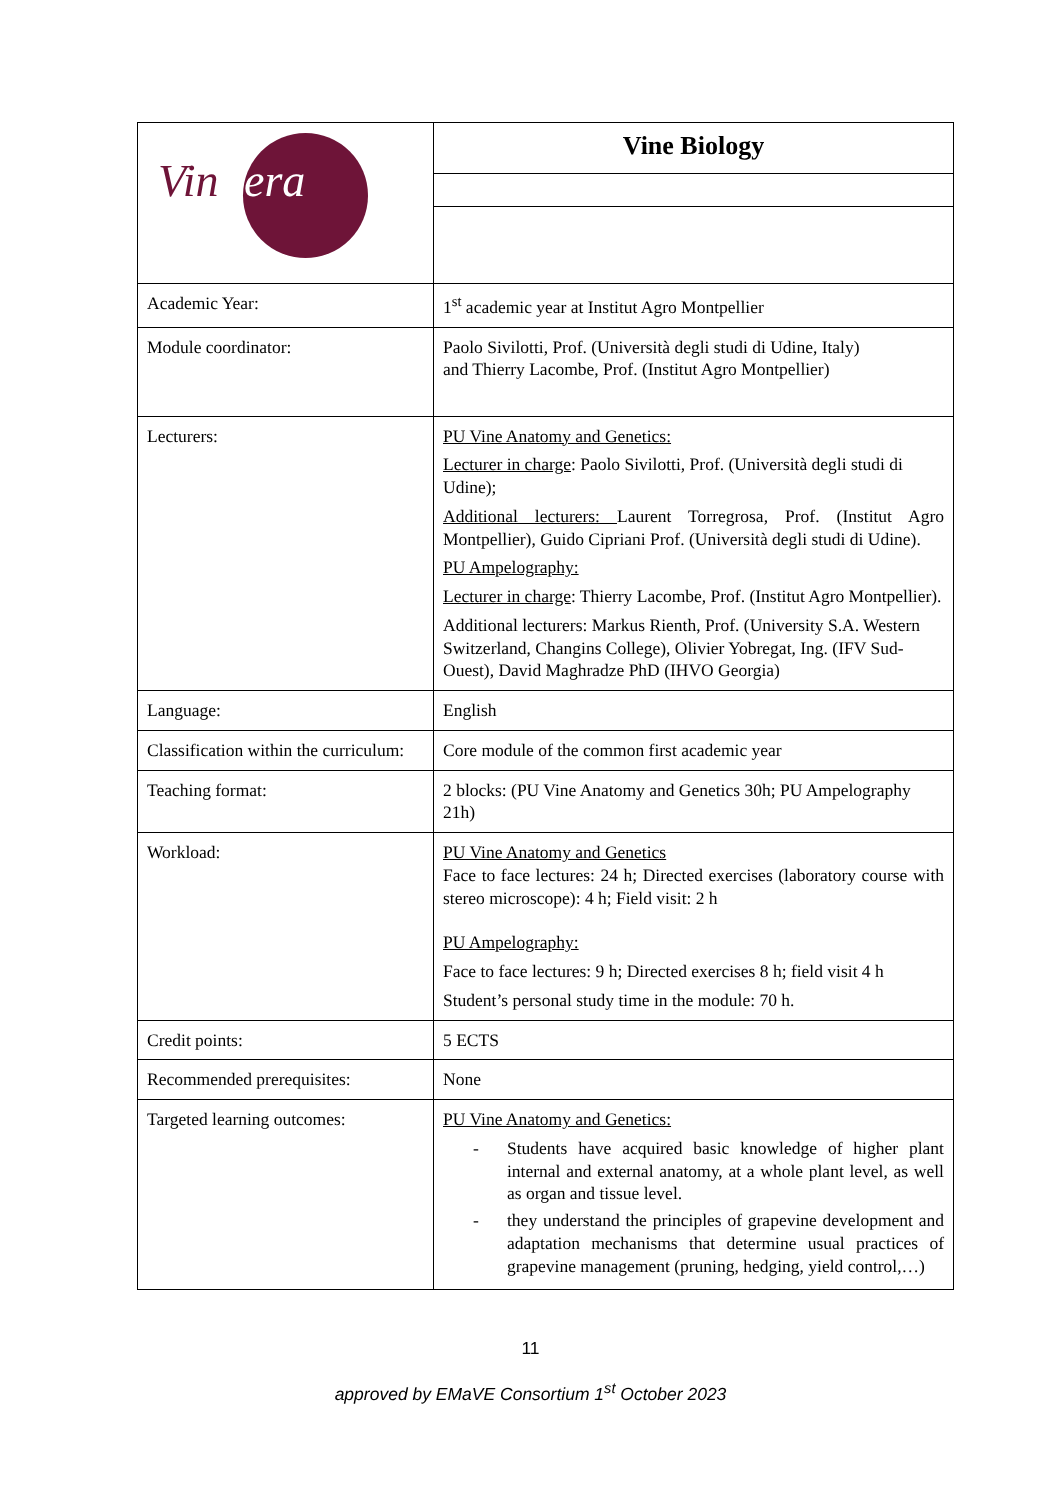| Vin ifera | Vine Biology |
| Academic Year: | 1<sup>st</sup> academic year at Institut Agro Montpellier |
| Module coordinator: | Paolo Sivilotti, Prof. (Università degli studi di Udine, Italy) and Thierry Lacombe, Prof. (Institut Agro Montpellier) |
| Lecturers: | PU Vine Anatomy and Genetics: Lecturer in charge : Paolo Sivilotti, Prof. (Università degli studi di Udine); Additional lecturers: Laurent Torregrosa, Prof. (Institut Agro Montpellier), Guido Cipriani Prof. (Università degli studi di Udine). PU Ampelography: Lecturer in charge : Thierry Lacombe, Prof. (Institut Agro Montpellier). Additional lecturers: Markus Rienth, Prof. (University S.A. Western Switzerland, Changins College), Olivier Yobregat, Ing. (IFV Sud-Ouest), David Maghradze PhD (IHVO Georgia) |
| Language: | English |
| Classification within the curriculum: | Core module of the common first academic year |
| Teaching format: | 2 blocks: (PU Vine Anatomy and Genetics 30h; PU Ampelography 21h) |
| Workload: | PU Vine Anatomy and Genetics Face to face lectures: 24 h; Directed exercises (laboratory course with stereo microscope): 4 h; Field visit: 2 h PU Ampelography: Face to face lectures: 9 h; Directed exercises 8 h; field visit 4 h Student’s personal study time in the module: 70 h. |
| Credit points: | 5 ECTS |
| Recommended prerequisites: | None |
| Targeted learning outcomes: | PU Vine Anatomy and Genetics: - Students have acquired basic knowledge of higher plant internal and external anatomy, at a whole plant level, as well as organ and tissue level. - they understand the principles of grapevine development and adaptation mechanisms that determine usual practices of grapevine management (pruning, hedging, yield control,…) |
11
approved by EMaVE Consortium 1<sup>st</sup> October 2023